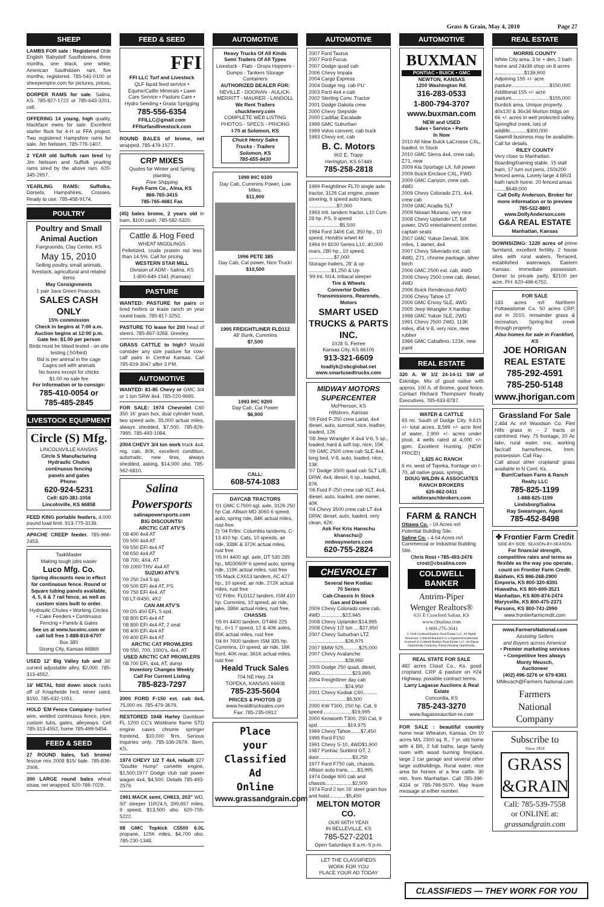Grass & Grain, May 4, 2010 Page 27
SHEEP
LAMBS FOR sale : Registered Olde English ‘Babydoll’ Southdowns, three months, one black, one white; American Southdown ram, five months, registered. 785-541-0100 or sheepempire.com for pictures, prices.
DORPER RAMS for sale. Salina, KS. 785-827-1722 or 785-643-3201, cell.
OFFERING 14 young, high quality, blackface ewes for sale. Excellent starter flock for 4-H or FFA project. Two registered Hampshire rams for sale. Jim Nelssen, 785-776-1407.
2 YEAR old Suffolk ram bred by Jim Nelssen and Suffolk yearling rams sired by the above ram. 620-345-2657.
YEARLING RAMS: Suffolks, Dorsets, Hampshires, Crosses. Ready to use. 785-458-9174.
POULTRY
Poultry and Small Animal Auction
Fairgrounds, Clay Center, KS
May 15, 2010
Selling poultry, small animals, livestock, agricultural and related items
May Consignments
1 pair Java Green Peacocks.
SALES CASH ONLY
15% commission
Check in begins at 7:00 a.m.
Auction begins at 12:00 p.m.
Gate fee: $1.00 per person
Birds must be blood tested - on site testing (.50/bird)
Bid is per animal in the cage
Cages sell with animals
No boxes except for chicks
$1.00 no sale fee
For Information or to consign:
785-410-0054 or
785-485-2845
LIVESTOCK EQUIPMENT
Circle (S) Mfg.
LINCOLNVILLE KANSAS
Circle S Manufacturing
Hydraulic Chutes
continuous fencing
panels and gates
Phone:
620-924-5231
Cell: 620-381-1056
Lincolnville, KS 66858
FEED KING portable feeders, 4,000 pound load limit. 913-775-3139.
APACHE CREEP feeder. 785-966-2453.
TaskMaster
Making tough jobs easier
Luco Mfg. Co.
Spring discounts now in effect for continuous fence. Round or Square tubing panels available, 4, 5, 6 & 7 rail fence, as well as custom sizes built to order.
Hydraulic Chutes • Working Circles • Cake Feeders • Continuous Fencing • Panels & Gates
See us at www.lucoinc.com or call toll free 1-888-816-6707
Box 385
Strong City, Kansas 66869
USED 12’ Big Valley tub and 36’ curved adjustable alley, $2,000. 785-313-4552.
16’ METAL fold down stock racks off of Knapheide bed, never used, $150. 785-632-1051.
HOLD ‘EM Fence Company- barbed wire, welded continuous fence, pipe, custom tubs, gates, alleyways. Cell 785-313-4552, home 785-499-5454.
FEED & SEED
27 ROUND bales, 5x5 brome/ fescue mix 2008 $15/ bale. 785-836-2006.
300 LARGE round bales wheat straw, net wrapped. 620-786-7029.
FEED & SEED
FFI
FFI LLC Turf and Livestock
QLF liquid feed service • Equine/Cattle Minerals • Lawn Care Service • Pasture Care • Hydro Seeding • Grass Sprigging
785-556-6354
FFILLC@gmail.com
FFIturfandlivestock.com
ROUND BALES of brome, net wrapped. 785-479-1577.
CRP MIXES
Quotes for Winter and Spring planting
Free Shipping
Feyh Farm Co., Alma, KS
866-765-3415
785-765-4681 Fax
(45) bales brome, 2 years old in barn, $100 cash. 785-582-5320.
Cattle & Hog Feed
WHEAT MIDDLINGS
Pelletized, crude protein not less than 14.5%. Call for pricing.
WESTERN STAR MILL
Division of ADM - Salina, KS
1-800-649-1541 (Kansas)
PASTURE
WANTED: PASTURE for pairs or bred heifers or lease ranch on year round basis. 785-817-3252.
PASTURE TO lease for 200 head of steers. 785-867-3268. Greeley.
GRASS CATTLE to high? Would consider any size pasture for cow-calf pairs in Central Kansas. Call 785-819-3047 after 3 PM.
AUTOMOTIVE
WANTED: 81-85 Chevy or GMC 3/4 or 1 ton SRW 4x4. 785-220-9665.
FOR SALE: 1974 Chevrolet C60 350 16’ grain box, dual cylinder hosit, two speed axle, 35,000 actual miles, always shedded, $7,500. 785-826-7995. 785-493-1084.
2004 CHEVY 3/4 ton work truck 4x4, reg. cab, 80K, excellent condition, automatic, new tires, always shedded, asking, $14,000 obo. 785-562-6810.
Salina Powersports
salinapowersports.com
BIG DISCOUNTS!
ARCTIC CAT ATV’S
‘08 400 4x4 AT
‘09 500 4x4 AT
‘09 550 EFi 4x4 AT
‘08 650 4x4 AT
‘08 700, 4X4, AT
‘09 1000 TRV 4x4 AT
SUZUKI ATV’S
‘09 250 2x4 5 sp.
‘09 500 EFi 4x4 AT, PS
‘09 750 EFi 4x4, AT
‘08 LT-R450, 4X2
CAN AM ATV’S
‘09 DS 450 EFi, 5 spd.
‘08 800 EFi 4x4 AT
‘08 800 EFi 4x4 AT, 2 seat
‘08 400 EFi 4x4 AT
‘09 400 EFi 4x4 AT
ARCTIC CAT PROWLERS
‘09 550, 700, 1000’s, 4x4, AT
USED ARCTIC CAT PROWLERS
‘08 700 EFi, 4x4, AT, dump
Inventory Changes Weekly
Call For Current Listing
785-823-7297
2000 FORD F-150 ext. cab 4x4, 75,000 mi. 785-479-3679.
RESTORED 1948 Harley Davidson FL 1200 CC’s Wishbone frame STD engine cases chrome springer frontend, $10,000 firm. Serious inquiries only. 785-336-2679. Bern, KS.
1974 CHEVY 1/2 T 4x4, rebuilt 327 “Double Hump” corvette engine, $1,500;1977 Dodge club cab power wagon 4x4, $4,500. Details 785-493-2579.
1991 MACK semi, CH613, 203” WD, 50” sleeper 11R24.5, 399,657 miles, 9 speed, $13,500 obo. 620-755-5222.
98 GMC Topkick C5500 6.0L propane, 125K miles, $4,700 obo. 785-230-1348.
AUTOMOTIVE
Heavy Trucks Of All Kinds
Semi Trailers Of All Types
Livestock - Flats - Drops Hoppers - Dumps - Tankers Storage Containers
AUTHORIZED DEALER FOR:
NEVILLE - DOONAN - AULICK-MERRITT - MAURER - LANDOLL
We Rent Trailers
chuckhenry.com
COMPLETE WEB LISTING PHOTOS - SPECS - PRICING
I-70 at Solomon, KS
Chuck Henry Sales
Trucks - Trailers
Solomon, KS
785-655-9430
1999 IHC 9100
Day Cab, Cummins Power, Low Miles.
$11,900
1996 PETE 385
Day Cab, Cat power, Nice Truck!
$10,500
1995 FREIGHTLINER FLD112
48’ Bunk, Cummins
$7,500
1993 IHC 9200
Day Cab, Cat Power
$6,900
CALL:
608-574-1083
DAYCAB TRACTORS
‘01 GMC C7500 sgl. axle, 3126 250 hp Cat, Allison MD 3060 6 speed, auto, spring ride, 84K actual miles, rust-free
2) ‘04 Frtlnr. Columbia tandems, C-13 410 hp. Cats, 10 speeds, air ride, 338K & 372K actual miles, rust free
‘05 IH 4400 sgl. axle, DT 530 285 hp., MD3060P 6 speed auto, spring ride, 119K actual miles, rust free
‘05 Mack CX613 tandem, AC 427 hp., 10 speed, air ride, 272K actual miles, rust free
‘02 Frtlnr. FLD112 tandem, ISM 410 hp. Cummins, 10 speed, air ride, jake, 386K actual miles, rust free.
CHASSIS
‘05 IH 4400 tandem, DT466 225 hp., 6+1 7 speed, 12 & 40K axles, 85K actual miles, rust free
‘04 IH 7600 tandem ISM 335 hp. Cummins, 10 speed, air ride, 16K front, 40K rear, 361K actual miles, rust free
Heald Truck Sales
704 NE Hwy. 24
TOPEKA, KANSAS 66608
785-235-5604
PRICES & PHOTOS @
www.healdtrucksales.com
Fax: 785-235-0912
Place
your
Classified
Ad
Online
www.grassandgrain.com
AUTOMOTIVE
2007 Ford Taurus
2007 Ford Focus
2007 Dodge quad cab
2006 Chevy Impala
2004 Cargo Express
2004 Dodge reg. cab PU
2003 Ford 4x4 x-cab
2002 Sterling Conv. Tractor
2001 Dodge Dakota crew
2000 Chevy Stepside
2000 Cadillac Escalade
1999 GMC Suburban
1999 Volvo convent. cab truck
1993 Chevy ext. cab
B. C. Motors
902 E. Trapp
Herington, KS 67449
785-258-2818
1999 Freightliner FL70 single axle tractor, 3126 Cat engine, power steering, 6 speed auto trans. ....................$7,000
1993 Intl. tandem tractor, L10 Cum. 28 hp. PS, 9 speed ......................$5,500
1994 Ford 3406 Cat, 350 hp., 10 speed, Hendrix w/wet kit
1994 IH 8100 Series L10, 40,000 rears, 280 hp., 10 speed. ..................$7,000
Storage trailers, 28’ & up ................$1,250 & Up
‘99 Int. N14, Intiacal sleeper
Tire & Wheels
Convertor Dollies
Transmissions, Rearends, Motors
SMART USED TRUCKS & PARTS INC.
1028 S. Ferree
Kansas City, KS 66105
913-321-6609
toadlyk@sbcglobal.net
www.smartusedtrucks.com
MIDWAY MOTORS
SUPERCENTER
McPherson, KS
Hillsboro, Kansas
‘09 Ford F-250 crew Lariat, 4x4 diesel, auto, sunroof, nice, leather, loaded, 12K
‘08 Jeep Wrangler X 4x4 V-6, 5 sp., loaded, hard & soft top, nice, 15K
‘09 GMC 2500 crew cab SLE 4x4, long bed, V-8, auto, loaded, nice, 13K
‘07 Dodge 3500 quad cab SLT L/B, DRW, 4x4, diesel, 6 sp., loaded, 87K
‘06 Ford F-250 crew cab XLT, 4x4, diesel, auto, loaded, one owner, 40K
‘04 Chevy 3500 crew cab LT 4x4 DRW, diesel, auto, loaded, very clean, 62K
Ask For Kris Hanschu
khanschu@
midwaymotors.com
620-755-2824
CHEVROLET
Several New Kodiac
70 Series
Cab-Chassis In Stock
Gas and Diesel
2009 Chevy Colorado crew cab, 4WD ...............$22,945
2008 Chevy Uplander.$14,995
2008 Chevy 1/2 ton ....$27,950
2007 Chevy Suburban LTZ ..........................$26,975
2007 BMW 525...........$25,000
2007 Chevy Avalanche ..........................$28,950
2005 Dodge 250 quad, diesel, 4WD.......................$23,995
2004 Freightliner day cab ..........................$24,950
2001 Chevy Kodiak C60.......... ...........................$6,500
2000 KW T300, 250 hp. Cat, 9 speed ....................$19,995
2000 Kenworth T300, 250 Cat, 9 spd. ....................$19,975
1999 Chevy Tahoe.......$7,450
1995 Ford F150
1991 Chevy S-10, 4WD$1,900
1987 Pontiac Sunbird GT, 2 door........................$3,250
1977 Ford F750 cab, chassis, Allison auto trans. .....$3,995
1974 Dodge 600 cab and chassis...................$2,500
1974 Ford 2 ton 16’ steel grain box and hoist............$5,450
MELTON MOTOR CO.
OUR 66TH YEAR
IN BELLEVILLE, KS
785-527-2201
Open Saturdays 8 a.m.-5 p.m.
LET THE CLASSIFIEDS
WORK FOR YOU
PLACE YOUR AD TODAY
AUTOMOTIVE
BUXMAN
PONTIAC • BUICK • GMC
NEWTON, KANSAS
1200 Washington Rd.
316-283-0533
1-800-794-3707
www.buxman.com
NEW and USED
Sales • Service • Parts
In Now
2010 All New Buick LaCrosse CXL, loaded, In Stock
2010 GMC Sierra 4x4, crew cab, Z71, new
2009 Kia Sportage LX, full power
2009 Buick Enclave CXL, FWD
2009 GMC Canyon, crew cab, 4WD
2009 Chevy Colorado Z71, 4x4, crew cab
2009 GMC Acadia SLT
2009 Nissan Murano, very nice
2008 Chevy Uplander LT, full power, DVD entertainment center, captain seats
2007 GMC Yukon Denali, 30K miles, 1 owner, 4x4
2007 Chevy Silverado ext. cab 4WD, Z71, chrome package, silver birch
2006 GMC 2500 ext. cab, 4WD
2006 Chevy 2500 crew cab, diesel, 4WD
2006 Buick Rendevous AWD
2006 Chevy Tahoe LT
2006 GMC Envoy SLE, 4WD
2005 Jeep Wrangler X hardtop
1998 GMC Yukon SLE, 2WD
1991 Chevy 2500 2WD, 113K miles, 454 V-8, very nice, new rubber
1986 GMC Caballero, 121K, new paint
REAL ESTATE
320 A. W 1/2 24-14-11 SW of Eskridge. Mix of good native with approx. 100 A. of Brome, good fence. Contact Richard Thompson/ Realty Executives. 785-633-8787.
WATER & CATTLE
65 mi. South of Dodge City. 9,615 +/- total acres, 8,599 +/- acre feet of water, 2,900 +/- acres under pivot, 4 wells rated at 4,000 +/- gpm. Excellent Hunting, (NEW PRICE!)
1,625 AC RANCH
6 mi. west of Topeka, frontage on I-70, all native grass, springs.
DOUG WILDIN & ASSOCIATES
RANCH BROKERS
620-662-0411
wildinranchbrokers.com
FARM & RANCH
Ottawa Co. - 19 Acres m/l Potential Building Site.
Saline Co. - 4.54 Acres m/l Commercial or Industrial Building Site.
Chris Rost • 785-493-2476
crost@cbsalina.com
COLDWELL BANKER
Antrim-Piper
Wenger Realtors®
631 E Crawford Salina, KS
www.cbsalina.com
1-800-276-3641
© 2008 Coldwell Banker Real Estate LLC. All Rights Reserved. Coldwell Banker® is a registered trademark licensed to Coldwell Banker Real Estate LLC. An Equal Opportunity Company. Equal Housing Opportunity.
REAL STATE FOR SALE
482 acres Cloud Co., Ks. good cropland, CRP & pasture on #24 Highway, possible contract terms.
Larry Lagasse Auctions & Real Estate
Concordia, KS
785-243-3270
www.llagasseauction-re.com
FOR SALE : beautiful country home near Wheaton, Kansas. On 10 acres M/L 2300 sq. ft., 7 yr. old home with 4 BR, 2 full baths, large family room with wood burning fireplace, large 2 car garage and several other large outbuildings. Rural water, nice area for horses or a few cattle. 30 min. from Manhattan. Call 785-396-4334 or 785-799-5570. May leave message at either number.
REAL ESTATE
MORRIS COUNTY
White City area. 3 br + den, 2 bath home and 24x36 shop on 8 acres .....................$139,900
Adjoining 155 +/- acre pasture...........................$150,000
Additional 155 +/- acre pasture...........................$155,000
Burdick area. Unique property. 40x120 & 36x36 Morton bldgs on 66 +/- acres in well protected valley. Springfed creek, lots of wildlife............$300,000
Sawmill business may be available. Call for details.
RILEY COUNTY
Very close to Manhattan. Boarding/training stable. 15 stall barn, 17 turn out pens, 150x200 fenced arena. Lovely large 4 BR/3 bath ranch home. 20 fenced areas ........$649,000
Call Dolly Anderson, Broker for more information or to preview 785-532-8801 www.DollyAnderson.com
G&A REAL ESTATE
Manhattan, Kansas
DOWNSIZING: 1220 acres of prime farmland, excellent fertility. 2 house sites with rural waters. Terraced, established waterways. Eastern Kansas. Immediate possession. Owner to private party, $2100 per acre. PH: 620-496-6752.
FOR SALE
183 acres m/l Northern Pottawatomie Co. 50 acres CRP, out in 2010, remainder grass & recreation. Spring-fed creek through property.
Also homes for sale in Frankfort, KS
JOE HORIGAN REAL ESTATE
785-292-4591
785-250-5148
www.jhorigan.com
Grassland For Sale
2,484 Ac m/l Woodson Co. Flint Hills grass in - 2 tracts or combined. Hwy. 75 frontage, 20 Ac lake, rural water, exc. working fac/calf barns/fences. Imm. possession. Call Ray.
Call about other cropland/ grass available in N Cent. Ks.
Burr/Carlson Farm & Ranch Realty LLC
785-825-1199
1-888-825-1199
Lindsborg/Salina
Ray Swearingen, Agent
785-452-8498
✤ Frontier Farm Credit
SIDE-BY-SIDE. SEASON-BY-SEASON.
For financial strength, competitive rates and terms as flexible as the way you operate, count on Frontier Farm Credit.
Baldwin, KS 866-268-2900
Emporia, KS 800-320-8391
Hiawatha, KS 800-699-3521
Manhattan, KS 800-874-2474
Marysville, KS 800-475-2371
Parsons, KS 800-741-2990
www.frontierfarmcredit.com
www.FarmersNational.com
Assisting Sellers
and Buyers across America!
• Premier marketing services
• Competitive fees always
Monty Meusch,
Auctioneer
(402) 496-3276 or 679-6361
MMeusch@Farmers National.com
Farmers
National
Company
Subscribe to
Since 1954
GRASS
&GRAIN
Call: 785-539-7558
or ONLINE at:
grassandgrain.com
CLASSIFIEDS — THEY WORK FOR YOU